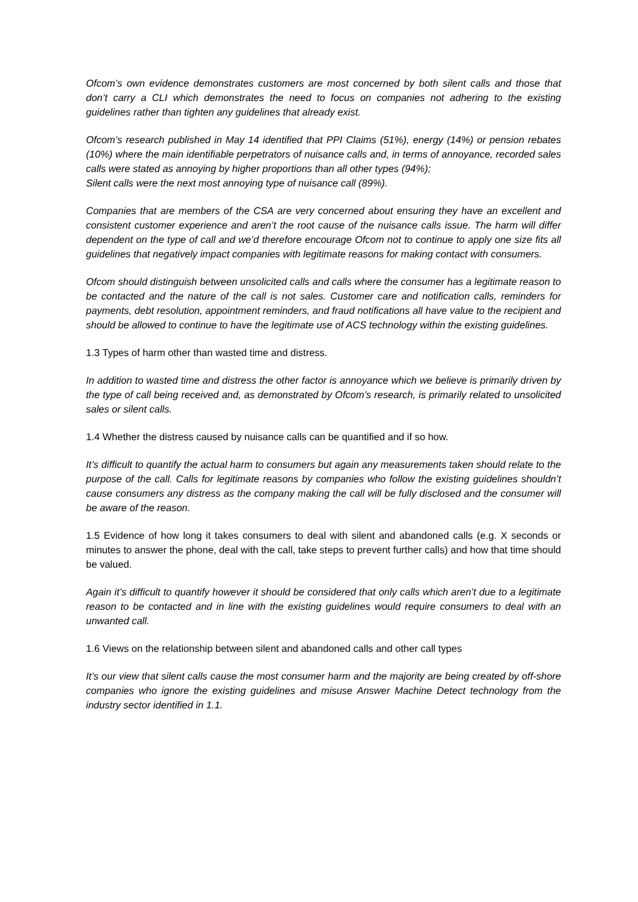Ofcom’s own evidence demonstrates customers are most concerned by both silent calls and those that don’t carry a CLI which demonstrates the need to focus on companies not adhering to the existing guidelines rather than tighten any guidelines that already exist.
Ofcom’s research published in May 14 identified that PPI Claims (51%), energy (14%) or pension rebates (10%) where the main identifiable perpetrators of nuisance calls and, in terms of annoyance, recorded sales calls were stated as annoying by higher proportions than all other types (94%);
Silent calls were the next most annoying type of nuisance call (89%).
Companies that are members of the CSA are very concerned about ensuring they have an excellent and consistent customer experience and aren’t the root cause of the nuisance calls issue. The harm will differ dependent on the type of call and we’d therefore encourage Ofcom not to continue to apply one size fits all guidelines that negatively impact companies with legitimate reasons for making contact with consumers.
Ofcom should distinguish between unsolicited calls and calls where the consumer has a legitimate reason to be contacted and the nature of the call is not sales. Customer care and notification calls, reminders for payments, debt resolution, appointment reminders, and fraud notifications all have value to the recipient and should be allowed to continue to have the legitimate use of ACS technology within the existing guidelines.
1.3 Types of harm other than wasted time and distress.
In addition to wasted time and distress the other factor is annoyance which we believe is primarily driven by the type of call being received and, as demonstrated by Ofcom’s research, is primarily related to unsolicited sales or silent calls.
1.4 Whether the distress caused by nuisance calls can be quantified and if so how.
It’s difficult to quantify the actual harm to consumers but again any measurements taken should relate to the purpose of the call. Calls for legitimate reasons by companies who follow the existing guidelines shouldn’t cause consumers any distress as the company making the call will be fully disclosed and the consumer will be aware of the reason.
1.5 Evidence of how long it takes consumers to deal with silent and abandoned calls (e.g. X seconds or minutes to answer the phone, deal with the call, take steps to prevent further calls) and how that time should be valued.
Again it’s difficult to quantify however it should be considered that only calls which aren’t due to a legitimate reason to be contacted and in line with the existing guidelines would require consumers to deal with an unwanted call.
1.6 Views on the relationship between silent and abandoned calls and other call types
It’s our view that silent calls cause the most consumer harm and the majority are being created by off-shore companies who ignore the existing guidelines and misuse Answer Machine Detect technology from the industry sector identified in 1.1.